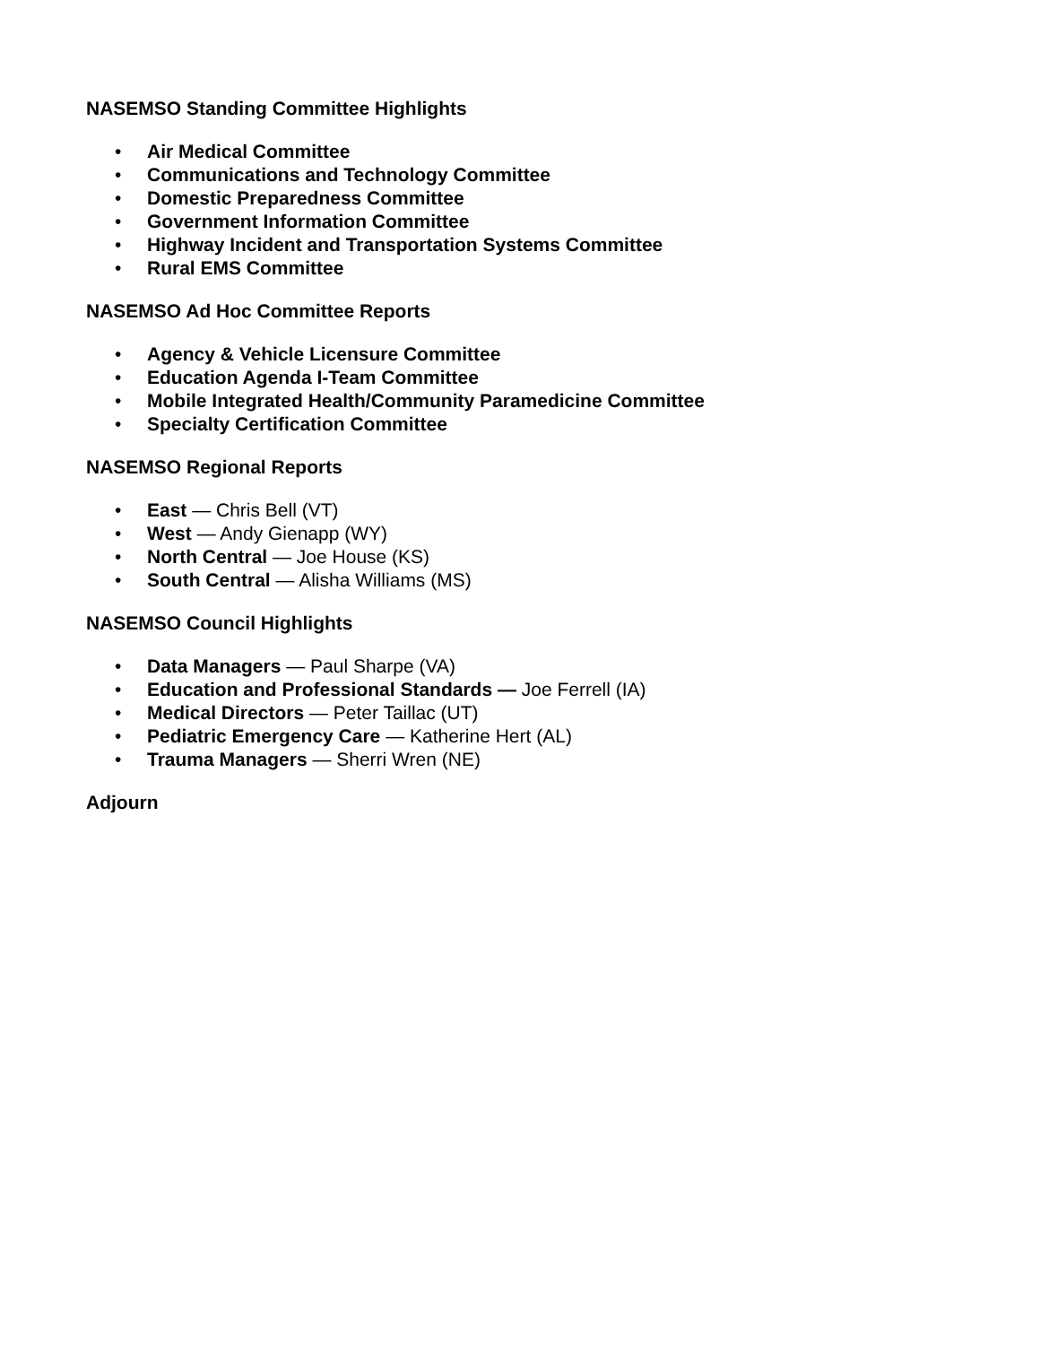NASEMSO Standing Committee Highlights
• Air Medical Committee
• Communications and Technology Committee
• Domestic Preparedness Committee
• Government Information Committee
• Highway Incident and Transportation Systems Committee
• Rural EMS Committee
NASEMSO Ad Hoc Committee Reports
• Agency & Vehicle Licensure Committee
• Education Agenda I-Team Committee
• Mobile Integrated Health/Community Paramedicine Committee
• Specialty Certification Committee
NASEMSO Regional Reports
• East — Chris Bell (VT)
• West — Andy Gienapp (WY)
• North Central — Joe House (KS)
• South Central — Alisha Williams (MS)
NASEMSO Council Highlights
• Data Managers — Paul Sharpe (VA)
• Education and Professional Standards — Joe Ferrell (IA)
• Medical Directors — Peter Taillac (UT)
• Pediatric Emergency Care — Katherine Hert (AL)
• Trauma Managers — Sherri Wren (NE)
Adjourn